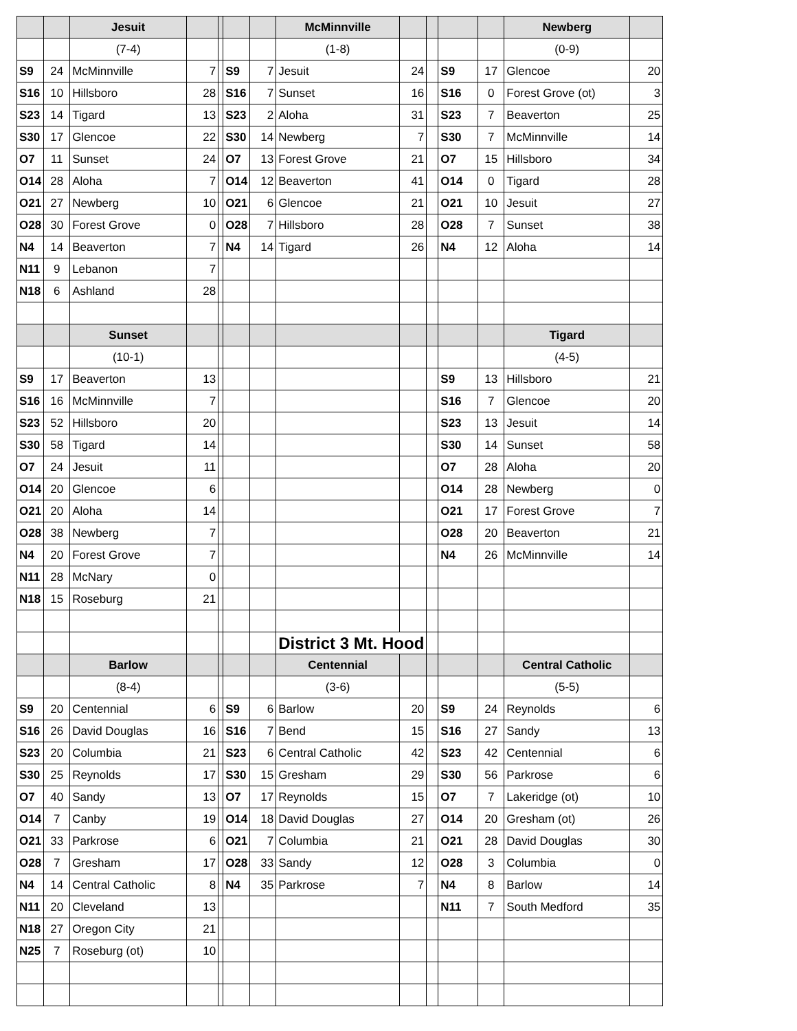| | | Jesuit | | | | | McMinnville | | | | | Newberg | |
| | | (7-4) | | | | | (1-8) | | | | | (0-9) | |
| S9 | 24 | McMinnville | 7 | | S9 | 7 | Jesuit | 24 | | S9 | 17 | Glencoe | 20 |
| S16 | 10 | Hillsboro | 28 | | S16 | 7 | Sunset | 16 | | S16 | 0 | Forest Grove (ot) | 3 |
| S23 | 14 | Tigard | 13 | | S23 | 2 | Aloha | 31 | | S23 | 7 | Beaverton | 25 |
| S30 | 17 | Glencoe | 22 | | S30 | 14 | Newberg | 7 | | S30 | 7 | McMinnville | 14 |
| O7 | 11 | Sunset | 24 | | O7 | 13 | Forest Grove | 21 | | O7 | 15 | Hillsboro | 34 |
| O14 | 28 | Aloha | 7 | | O14 | 12 | Beaverton | 41 | | O14 | 0 | Tigard | 28 |
| O21 | 27 | Newberg | 10 | | O21 | 6 | Glencoe | 21 | | O21 | 10 | Jesuit | 27 |
| O28 | 30 | Forest Grove | 0 | | O28 | 7 | Hillsboro | 28 | | O28 | 7 | Sunset | 38 |
| N4 | 14 | Beaverton | 7 | | N4 | 14 | Tigard | 26 | | N4 | 12 | Aloha | 14 |
| N11 | 9 | Lebanon | 7 | | | | | | | | | | |
| N18 | 6 | Ashland | 28 | | | | | | | | | | |
| | | Sunset | | | | | | | | | | Tigard | |
| | | (10-1) | | | | | | | | | | (4-5) | |
| S9 | 17 | Beaverton | 13 | | | | | | | S9 | 13 | Hillsboro | 21 |
| S16 | 16 | McMinnville | 7 | | | | | | | S16 | 7 | Glencoe | 20 |
| S23 | 52 | Hillsboro | 20 | | | | | | | S23 | 13 | Jesuit | 14 |
| S30 | 58 | Tigard | 14 | | | | | | | S30 | 14 | Sunset | 58 |
| O7 | 24 | Jesuit | 11 | | | | | | | O7 | 28 | Aloha | 20 |
| O14 | 20 | Glencoe | 6 | | | | | | | O14 | 28 | Newberg | 0 |
| O21 | 20 | Aloha | 14 | | | | | | | O21 | 17 | Forest Grove | 7 |
| O28 | 38 | Newberg | 7 | | | | | | | O28 | 20 | Beaverton | 21 |
| N4 | 20 | Forest Grove | 7 | | | | | | | N4 | 26 | McMinnville | 14 |
| N11 | 28 | McNary | 0 | | | | | | | | | | |
| N18 | 15 | Roseburg | 21 | | | | | | | | | | |
| | | | | | | | District 3 Mt. Hood | | | | | | |
| | | Barlow | | | | | Centennial | | | | | Central Catholic | |
| | | (8-4) | | | | | (3-6) | | | | | (5-5) | |
| S9 | 20 | Centennial | 6 | | S9 | 6 | Barlow | 20 | | S9 | 24 | Reynolds | 6 |
| S16 | 26 | David Douglas | 16 | | S16 | 7 | Bend | 15 | | S16 | 27 | Sandy | 13 |
| S23 | 20 | Columbia | 21 | | S23 | 6 | Central Catholic | 42 | | S23 | 42 | Centennial | 6 |
| S30 | 25 | Reynolds | 17 | | S30 | 15 | Gresham | 29 | | S30 | 56 | Parkrose | 6 |
| O7 | 40 | Sandy | 13 | | O7 | 17 | Reynolds | 15 | | O7 | 7 | Lakeridge (ot) | 10 |
| O14 | 7 | Canby | 19 | | O14 | 18 | David Douglas | 27 | | O14 | 20 | Gresham (ot) | 26 |
| O21 | 33 | Parkrose | 6 | | O21 | 7 | Columbia | 21 | | O21 | 28 | David Douglas | 30 |
| O28 | 7 | Gresham | 17 | | O28 | 33 | Sandy | 12 | | O28 | 3 | Columbia | 0 |
| N4 | 14 | Central Catholic | 8 | | N4 | 35 | Parkrose | 7 | | N4 | 8 | Barlow | 14 |
| N11 | 20 | Cleveland | 13 | | | | | | | N11 | 7 | South Medford | 35 |
| N18 | 27 | Oregon City | 21 | | | | | | | | | | |
| N25 | 7 | Roseburg (ot) | 10 | | | | | | | | | | |